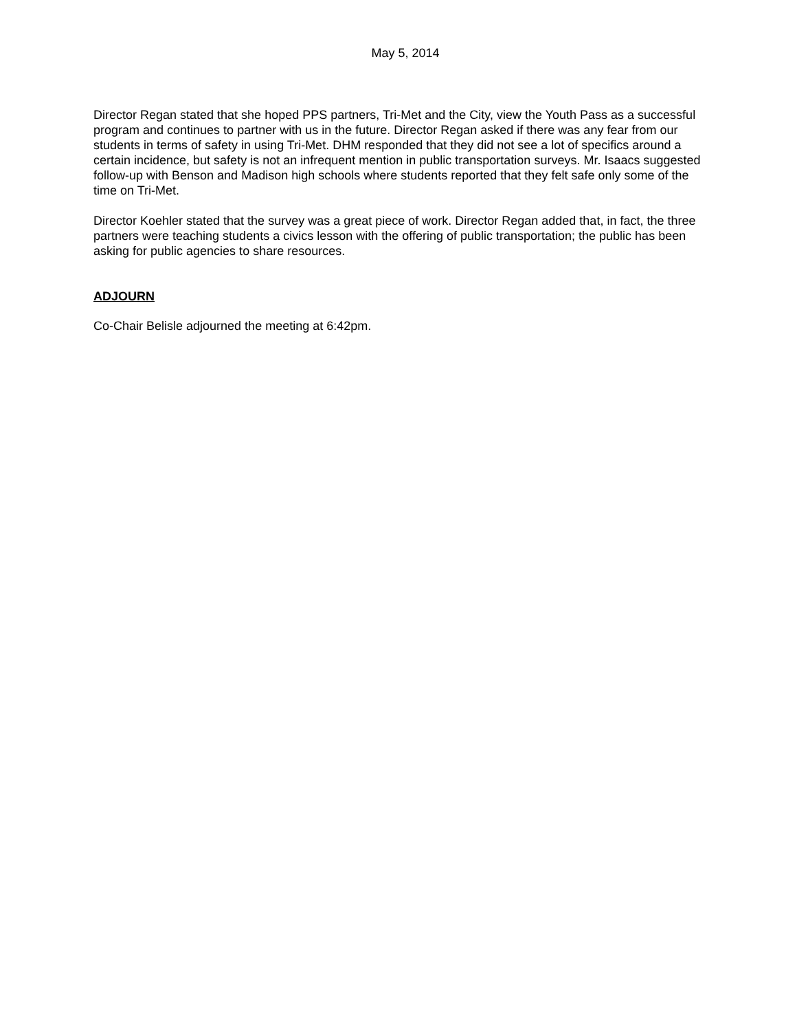May 5, 2014
Director Regan stated that she hoped PPS partners, Tri-Met and the City, view the Youth Pass as a successful program and continues to partner with us in the future. Director Regan asked if there was any fear from our students in terms of safety in using Tri-Met. DHM responded that they did not see a lot of specifics around a certain incidence, but safety is not an infrequent mention in public transportation surveys. Mr. Isaacs suggested follow-up with Benson and Madison high schools where students reported that they felt safe only some of the time on Tri-Met.
Director Koehler stated that the survey was a great piece of work. Director Regan added that, in fact, the three partners were teaching students a civics lesson with the offering of public transportation; the public has been asking for public agencies to share resources.
ADJOURN
Co-Chair Belisle adjourned the meeting at 6:42pm.